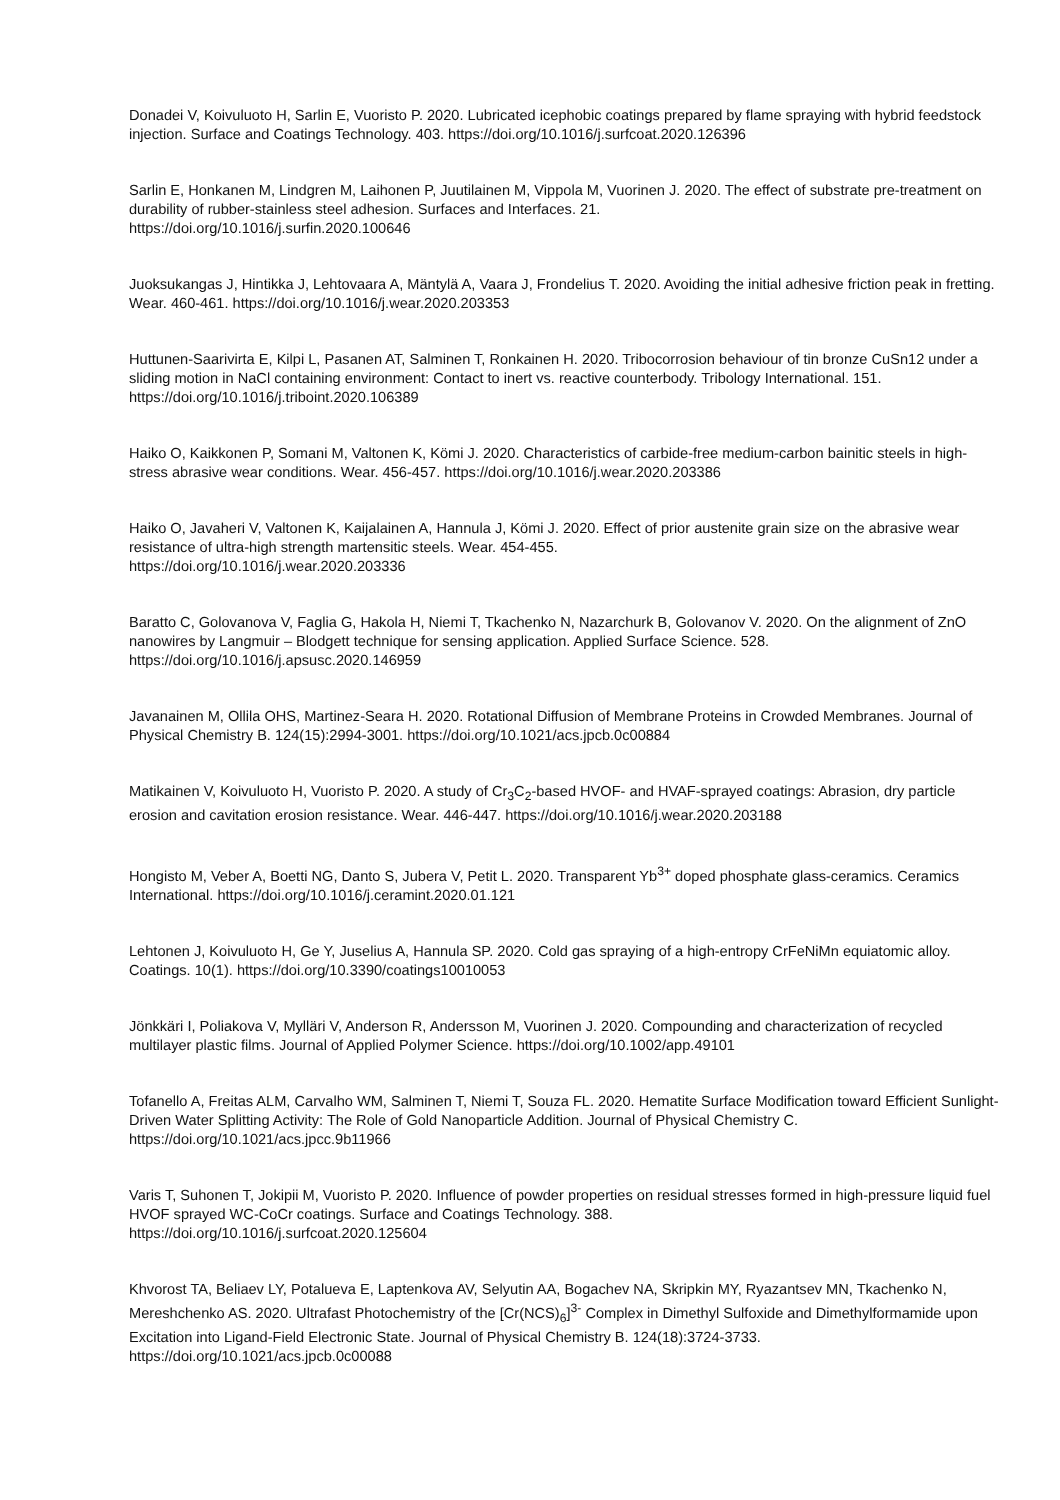Donadei V, Koivuluoto H, Sarlin E, Vuoristo P. 2020. Lubricated icephobic coatings prepared by flame spraying with hybrid feedstock injection. Surface and Coatings Technology. 403. https://doi.org/10.1016/j.surfcoat.2020.126396
Sarlin E, Honkanen M, Lindgren M, Laihonen P, Juutilainen M, Vippola M, Vuorinen J. 2020. The effect of substrate pre-treatment on durability of rubber-stainless steel adhesion. Surfaces and Interfaces. 21.
https://doi.org/10.1016/j.surfin.2020.100646
Juoksukangas J, Hintikka J, Lehtovaara A, Mäntylä A, Vaara J, Frondelius T. 2020. Avoiding the initial adhesive friction peak in fretting. Wear. 460-461. https://doi.org/10.1016/j.wear.2020.203353
Huttunen-Saarivirta E, Kilpi L, Pasanen AT, Salminen T, Ronkainen H. 2020. Tribocorrosion behaviour of tin bronze CuSn12 under a sliding motion in NaCl containing environment: Contact to inert vs. reactive counterbody. Tribology International. 151. https://doi.org/10.1016/j.triboint.2020.106389
Haiko O, Kaikkonen P, Somani M, Valtonen K, Kömi J. 2020. Characteristics of carbide-free medium-carbon bainitic steels in high-stress abrasive wear conditions. Wear. 456-457. https://doi.org/10.1016/j.wear.2020.203386
Haiko O, Javaheri V, Valtonen K, Kaijalainen A, Hannula J, Kömi J. 2020. Effect of prior austenite grain size on the abrasive wear resistance of ultra-high strength martensitic steels. Wear. 454-455.
https://doi.org/10.1016/j.wear.2020.203336
Baratto C, Golovanova V, Faglia G, Hakola H, Niemi T, Tkachenko N, Nazarchurk B, Golovanov V. 2020. On the alignment of ZnO nanowires by Langmuir – Blodgett technique for sensing application. Applied Surface Science. 528.
https://doi.org/10.1016/j.apsusc.2020.146959
Javanainen M, Ollila OHS, Martinez-Seara H. 2020. Rotational Diffusion of Membrane Proteins in Crowded Membranes. Journal of Physical Chemistry B. 124(15):2994-3001. https://doi.org/10.1021/acs.jpcb.0c00884
Matikainen V, Koivuluoto H, Vuoristo P. 2020. A study of Cr<sub>3</sub>C<sub>2</sub>-based HVOF- and HVAF-sprayed coatings: Abrasion, dry particle erosion and cavitation erosion resistance. Wear. 446-447. https://doi.org/10.1016/j.wear.2020.203188
Hongisto M, Veber A, Boetti NG, Danto S, Jubera V, Petit L. 2020. Transparent Yb<sup>3+</sup> doped phosphate glass-ceramics. Ceramics International. https://doi.org/10.1016/j.ceramint.2020.01.121
Lehtonen J, Koivuluoto H, Ge Y, Juselius A, Hannula SP. 2020. Cold gas spraying of a high-entropy CrFeNiMn equiatomic alloy. Coatings. 10(1). https://doi.org/10.3390/coatings10010053
Jönkkäri I, Poliakova V, Mylläri V, Anderson R, Andersson M, Vuorinen J. 2020. Compounding and characterization of recycled multilayer plastic films. Journal of Applied Polymer Science. https://doi.org/10.1002/app.49101
Tofanello A, Freitas ALM, Carvalho WM, Salminen T, Niemi T, Souza FL. 2020. Hematite Surface Modification toward Efficient Sunlight-Driven Water Splitting Activity: The Role of Gold Nanoparticle Addition. Journal of Physical Chemistry C. https://doi.org/10.1021/acs.jpcc.9b11966
Varis T, Suhonen T, Jokipii M, Vuoristo P. 2020. Influence of powder properties on residual stresses formed in high-pressure liquid fuel HVOF sprayed WC-CoCr coatings. Surface and Coatings Technology. 388.
https://doi.org/10.1016/j.surfcoat.2020.125604
Khvorost TA, Beliaev LY, Potalueva E, Laptenkova AV, Selyutin AA, Bogachev NA, Skripkin MY, Ryazantsev MN, Tkachenko N, Mereshchenko AS. 2020. Ultrafast Photochemistry of the [Cr(NCS)<sub>6</sub>]<sup>3-</sup> Complex in Dimethyl Sulfoxide and Dimethylformamide upon Excitation into Ligand-Field Electronic State. Journal of Physical Chemistry B. 124(18):3724-3733. https://doi.org/10.1021/acs.jpcb.0c00088